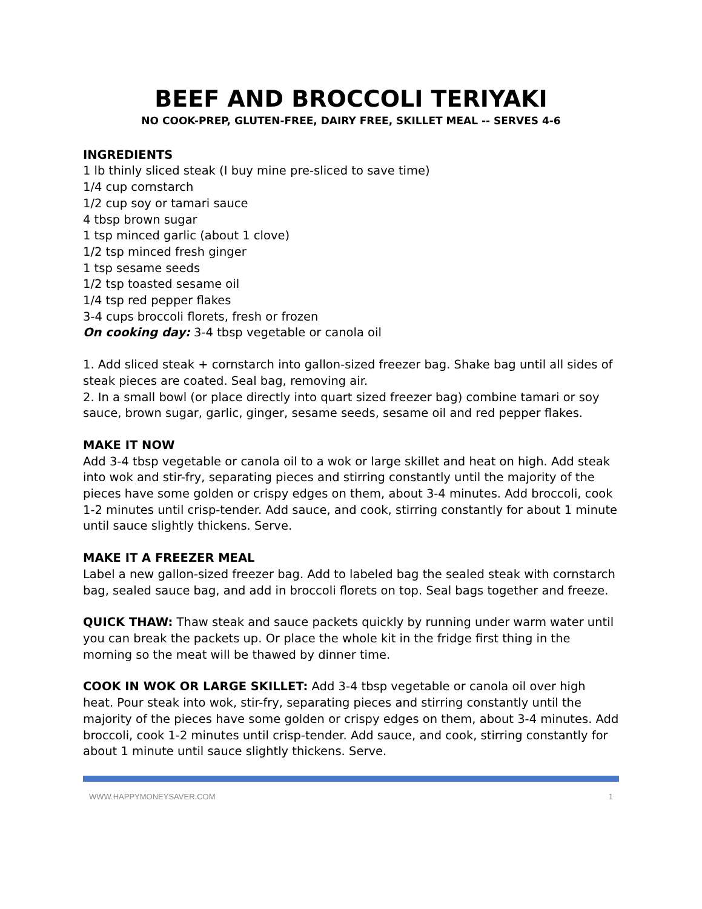BEEF AND BROCCOLI TERIYAKI
NO COOK-PREP, GLUTEN-FREE, DAIRY FREE, SKILLET MEAL -- SERVES 4-6
INGREDIENTS
1 lb thinly sliced steak (I buy mine pre-sliced to save time)
1/4 cup cornstarch
1/2 cup soy or tamari sauce
4 tbsp brown sugar
1 tsp minced garlic (about 1 clove)
1/2 tsp minced fresh ginger
1 tsp sesame seeds
1/2 tsp toasted sesame oil
1/4 tsp red pepper flakes
3-4 cups broccoli florets, fresh or frozen
On cooking day: 3-4 tbsp vegetable or canola oil
1. Add sliced steak + cornstarch into gallon-sized freezer bag. Shake bag until all sides of steak pieces are coated. Seal bag, removing air.
2. In a small bowl (or place directly into quart sized freezer bag) combine tamari or soy sauce, brown sugar, garlic, ginger, sesame seeds, sesame oil and red pepper flakes.
MAKE IT NOW
Add 3-4 tbsp vegetable or canola oil to a wok or large skillet and heat on high. Add steak into wok and stir-fry, separating pieces and stirring constantly until the majority of the pieces have some golden or crispy edges on them, about 3-4 minutes. Add broccoli, cook 1-2 minutes until crisp-tender. Add sauce, and cook, stirring constantly for about 1 minute until sauce slightly thickens. Serve.
MAKE IT A FREEZER MEAL
Label a new gallon-sized freezer bag. Add to labeled bag the sealed steak with cornstarch bag, sealed sauce bag, and add in broccoli florets on top. Seal bags together and freeze.
QUICK THAW: Thaw steak and sauce packets quickly by running under warm water until you can break the packets up. Or place the whole kit in the fridge first thing in the morning so the meat will be thawed by dinner time.
COOK IN WOK OR LARGE SKILLET: Add 3-4 tbsp vegetable or canola oil over high heat. Pour steak into wok, stir-fry, separating pieces and stirring constantly until the majority of the pieces have some golden or crispy edges on them, about 3-4 minutes. Add broccoli, cook 1-2 minutes until crisp-tender. Add sauce, and cook, stirring constantly for about 1 minute until sauce slightly thickens. Serve.
WWW.HAPPYMONEYSAVER.COM 1